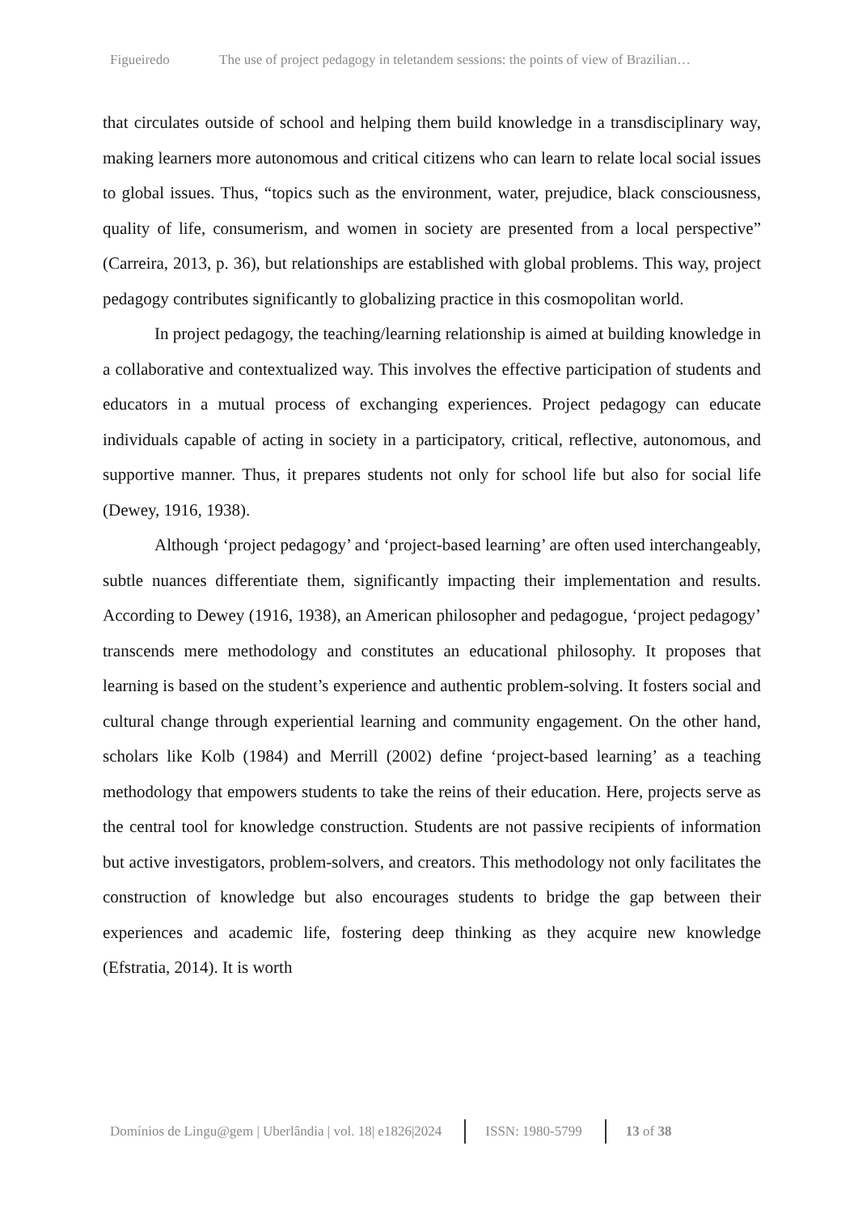Figueiredo The use of project pedagogy in teletandem sessions: the points of view of Brazilian…
that circulates outside of school and helping them build knowledge in a transdisciplinary way, making learners more autonomous and critical citizens who can learn to relate local social issues to global issues. Thus, “topics such as the environment, water, prejudice, black consciousness, quality of life, consumerism, and women in society are presented from a local perspective” (Carreira, 2013, p. 36), but relationships are established with global problems. This way, project pedagogy contributes significantly to globalizing practice in this cosmopolitan world.
In project pedagogy, the teaching/learning relationship is aimed at building knowledge in a collaborative and contextualized way. This involves the effective participation of students and educators in a mutual process of exchanging experiences. Project pedagogy can educate individuals capable of acting in society in a participatory, critical, reflective, autonomous, and supportive manner. Thus, it prepares students not only for school life but also for social life (Dewey, 1916, 1938).
Although ‘project pedagogy’ and ‘project-based learning’ are often used interchangeably, subtle nuances differentiate them, significantly impacting their implementation and results. According to Dewey (1916, 1938), an American philosopher and pedagogue, ‘project pedagogy’ transcends mere methodology and constitutes an educational philosophy. It proposes that learning is based on the student’s experience and authentic problem-solving. It fosters social and cultural change through experiential learning and community engagement. On the other hand, scholars like Kolb (1984) and Merrill (2002) define ‘project-based learning’ as a teaching methodology that empowers students to take the reins of their education. Here, projects serve as the central tool for knowledge construction. Students are not passive recipients of information but active investigators, problem-solvers, and creators. This methodology not only facilitates the construction of knowledge but also encourages students to bridge the gap between their experiences and academic life, fostering deep thinking as they acquire new knowledge (Efstratia, 2014). It is worth
Domínios de Lingu@gem | Uberlândia | vol. 18| e1826|2024 ISSN: 1980-5799 13 of 38